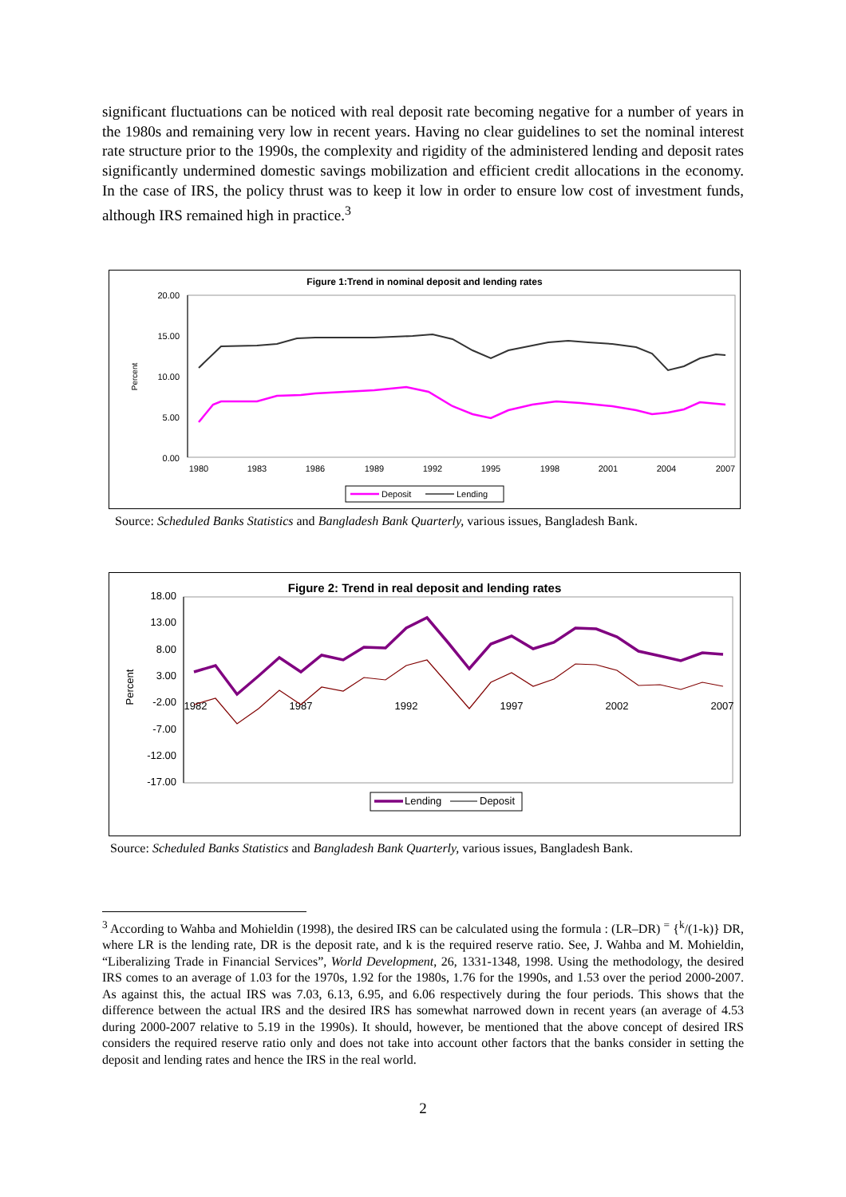significant fluctuations can be noticed with real deposit rate becoming negative for a number of years in the 1980s and remaining very low in recent years. Having no clear guidelines to set the nominal interest rate structure prior to the 1990s, the complexity and rigidity of the administered lending and deposit rates significantly undermined domestic savings mobilization and efficient credit allocations in the economy. In the case of IRS, the policy thrust was to keep it low in order to ensure low cost of investment funds, although IRS remained high in practice.<sup>3</sup>
Figure 1:Trend in nominal deposit and lending rates
20.00
15.00
10.00
5.00
0.00
Percent
1980
1983
1986
1989
1992
1995
1998
2001
2004
2007
Deposit
Lending
Source: Scheduled Banks Statistics and Bangladesh Bank Quarterly, various issues, Bangladesh Bank.
Figure 2: Trend in real deposit and lending rates
18.00
13.00
8.00
3.00
-2.00
-7.00
-12.00
-17.00
Percent
1982
1987
1992
1997
2002
2007
Lending
Deposit
Source: Scheduled Banks Statistics and Bangladesh Bank Quarterly, various issues, Bangladesh Bank.
<sup>3</sup> According to Wahba and Mohieldin (1998), the desired IRS can be calculated using the formula : (LR–DR) <sup>=</sup> {<sup>k</sup>/(1-k)} DR, where LR is the lending rate, DR is the deposit rate, and k is the required reserve ratio. See, J. Wahba and M. Mohieldin, “Liberalizing Trade in Financial Services”, World Development, 26, 1331-1348, 1998. Using the methodology, the desired IRS comes to an average of 1.03 for the 1970s, 1.92 for the 1980s, 1.76 for the 1990s, and 1.53 over the period 2000-2007. As against this, the actual IRS was 7.03, 6.13, 6.95, and 6.06 respectively during the four periods. This shows that the difference between the actual IRS and the desired IRS has somewhat narrowed down in recent years (an average of 4.53 during 2000-2007 relative to 5.19 in the 1990s). It should, however, be mentioned that the above concept of desired IRS considers the required reserve ratio only and does not take into account other factors that the banks consider in setting the deposit and lending rates and hence the IRS in the real world.
2